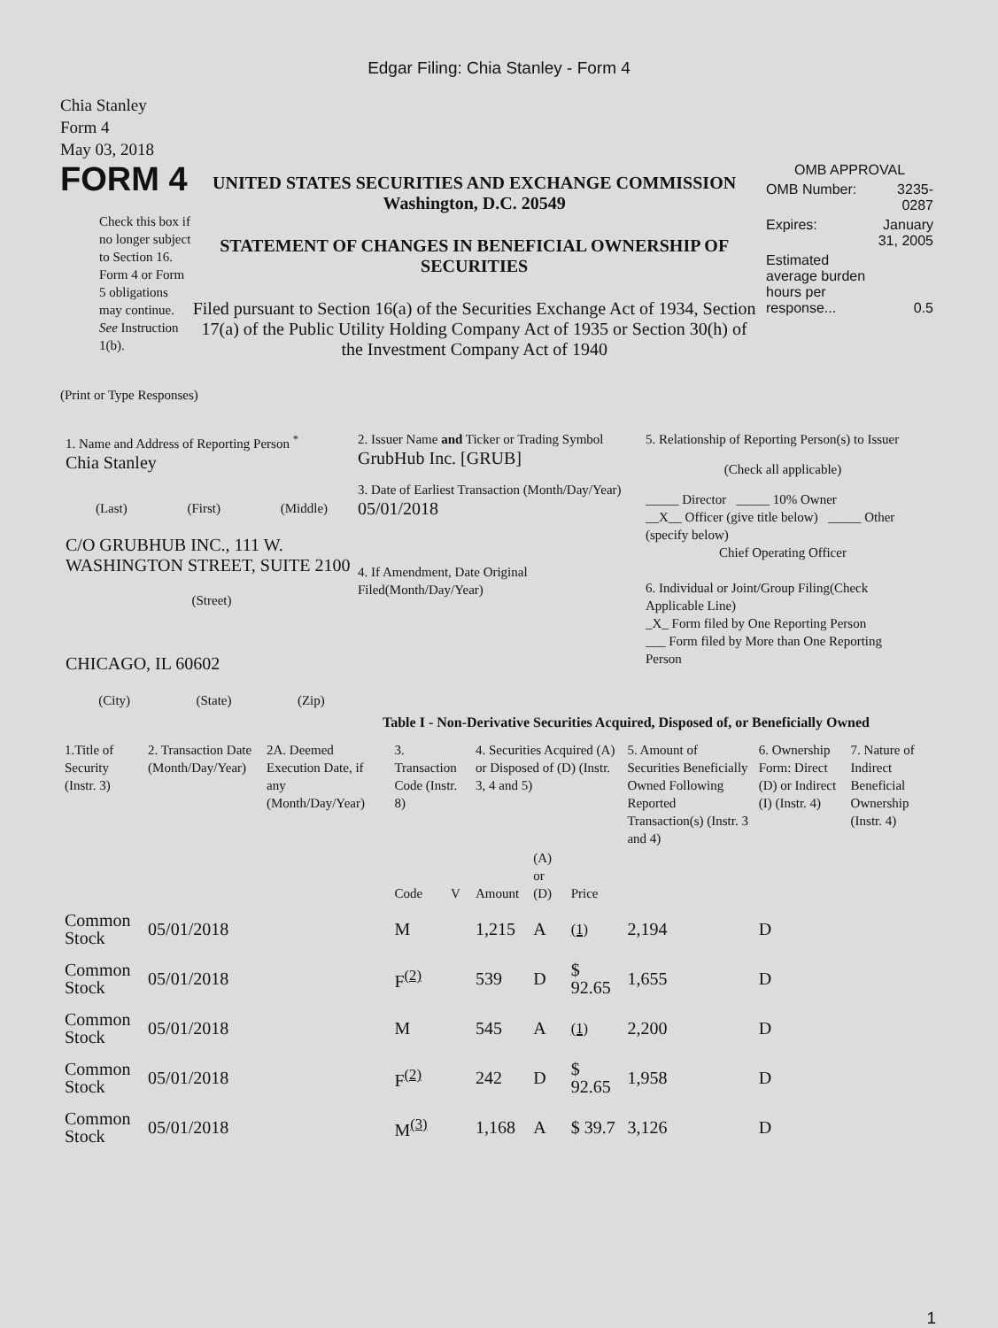Edgar Filing: Chia Stanley - Form 4
Chia Stanley
Form 4
May 03, 2018
FORM 4
Check this box if no longer subject to Section 16. Form 4 or Form 5 obligations may continue. See Instruction 1(b).
UNITED STATES SECURITIES AND EXCHANGE COMMISSION
Washington, D.C. 20549
STATEMENT OF CHANGES IN BENEFICIAL OWNERSHIP OF SECURITIES
Filed pursuant to Section 16(a) of the Securities Exchange Act of 1934, Section 17(a) of the Public Utility Holding Company Act of 1935 or Section 30(h) of the Investment Company Act of 1940
| OMB APPROVAL | |
| OMB Number: | 3235-0287 |
| Expires: | January 31, 2005 |
| Estimated average burden hours per response... | 0.5 |
(Print or Type Responses)
1. Name and Address of Reporting Person <sup>*</sup>
Chia Stanley
(Last) (First) (Middle)
C/O GRUBHUB INC., 111 W. WASHINGTON STREET, SUITE 2100
(Street)
CHICAGO, IL 60602
(City) (State) (Zip)
2. Issuer Name and Ticker or Trading Symbol
GrubHub Inc. [GRUB]
3. Date of Earliest Transaction (Month/Day/Year)
05/01/2018
4. If Amendment, Date Original Filed(Month/Day/Year)
5. Relationship of Reporting Person(s) to Issuer
(Check all applicable)
_____ Director _____ 10% Owner
__X__ Officer (give title below) _____ Other (specify below)
Chief Operating Officer
6. Individual or Joint/Group Filing(Check Applicable Line)
_X_ Form filed by One Reporting Person
___ Form filed by More than One Reporting Person
Table I - Non-Derivative Securities Acquired, Disposed of, or Beneficially Owned
| 1.Title of Security (Instr. 3) | 2. Transaction Date (Month/Day/Year) | 2A. Deemed Execution Date, if any (Month/Day/Year) | 3. Transaction Code (Instr. 8) | | 4. Securities Acquired (A) or Disposed of (D) (Instr. 3, 4 and 5) | | | 5. Amount of Securities Beneficially Owned Following Reported Transaction(s) (Instr. 3 and 4) | 6. Ownership Form: Direct (D) or Indirect (I) (Instr. 4) | 7. Nature of Indirect Beneficial Ownership (Instr. 4) |
| --- | --- | --- | --- | --- | --- | --- | --- | --- | --- | --- |
| | | | Code | V | Amount | (A) or (D) | Price | | | |
| Common Stock | 05/01/2018 | | M | | 1,215 | A | (1) | 2,194 | D | |
| Common Stock | 05/01/2018 | | F<sup>(2)</sup> | | 539 | D | $ 92.65 | 1,655 | D | |
| Common Stock | 05/01/2018 | | M | | 545 | A | (1) | 2,200 | D | |
| Common Stock | 05/01/2018 | | F<sup>(2)</sup> | | 242 | D | $ 92.65 | 1,958 | D | |
| Common Stock | 05/01/2018 | | M<sup>(3)</sup> | | 1,168 | A | $ 39.7 | 3,126 | D | |
1